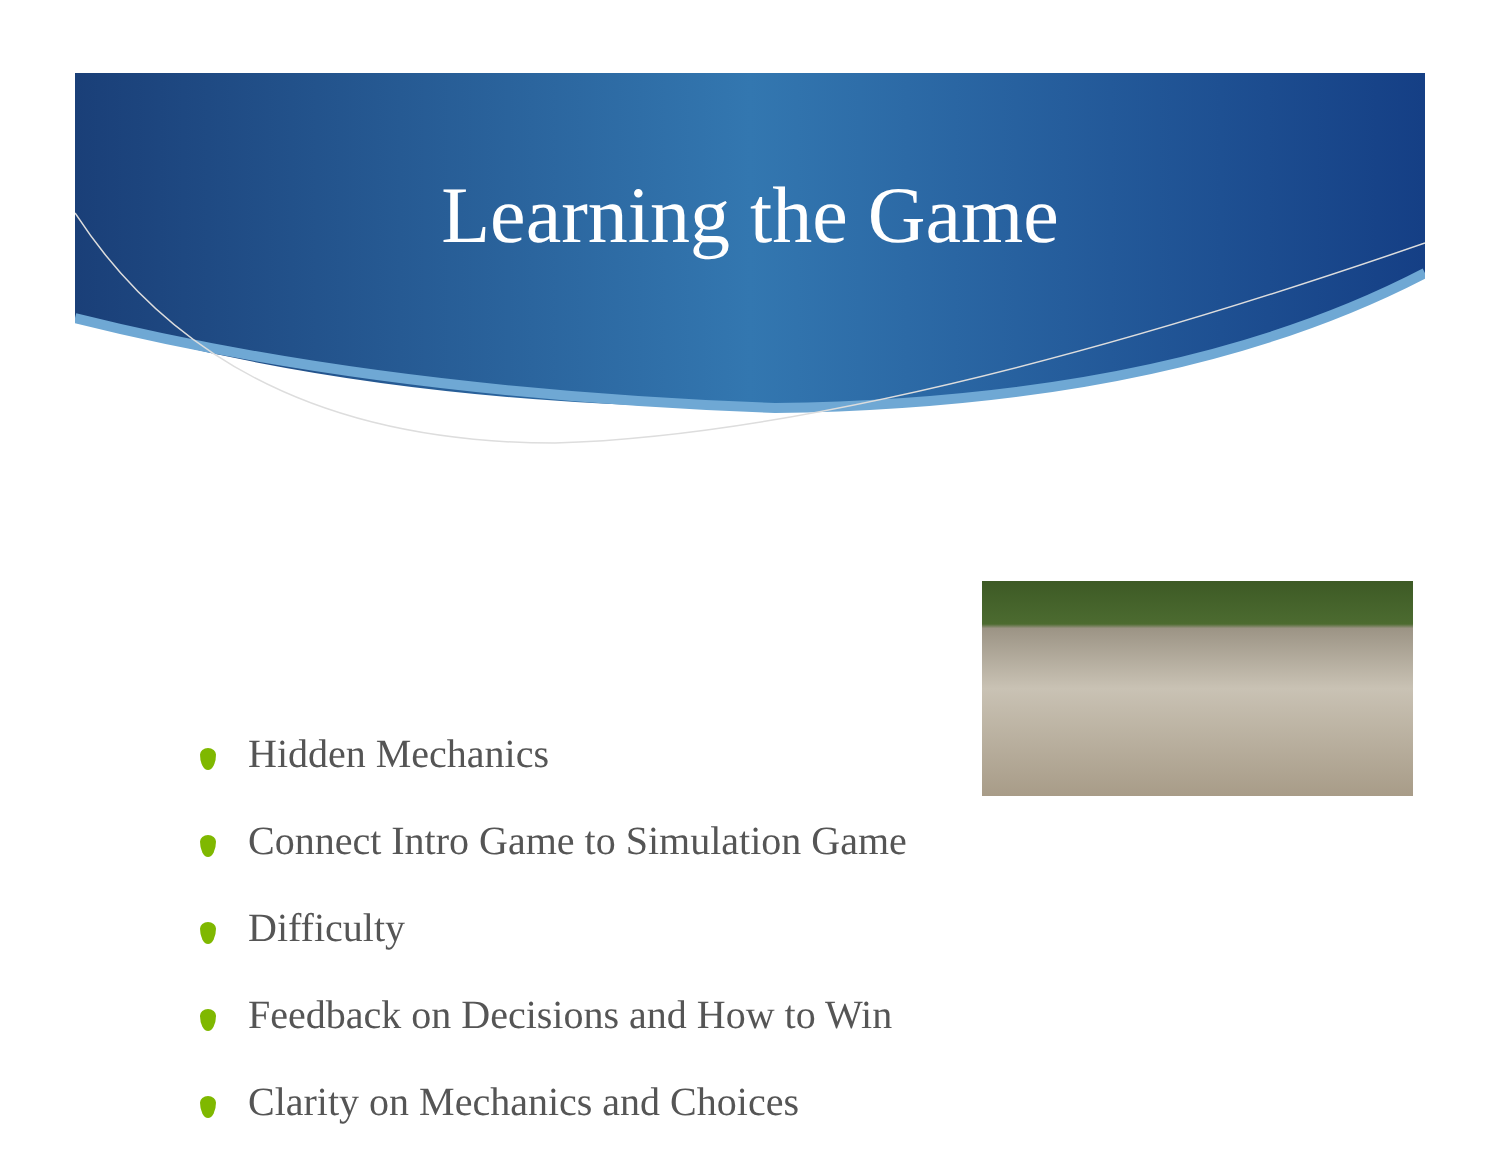Learning the Game
Hidden Mechanics
Connect Intro Game to Simulation Game
Difficulty
Feedback on Decisions and How to Win
Clarity on Mechanics and Choices